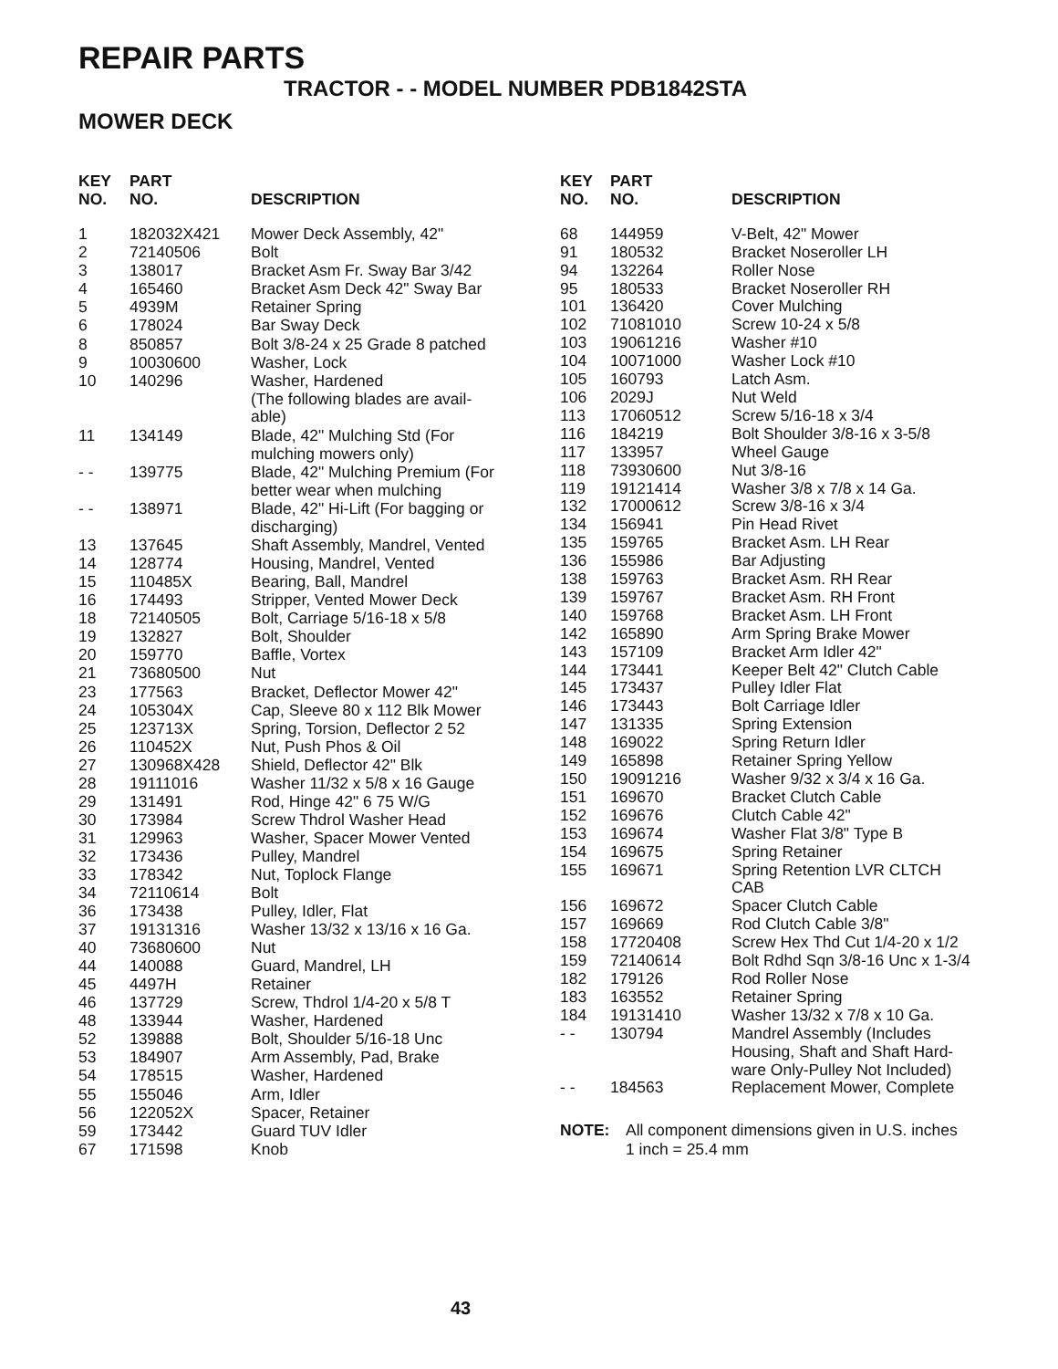REPAIR PARTS
TRACTOR - - MODEL NUMBER PDB1842STA
MOWER DECK
| KEY NO. | PART NO. | DESCRIPTION |
| --- | --- | --- |
| 1 | 182032X421 | Mower Deck Assembly, 42" |
| 2 | 72140506 | Bolt |
| 3 | 138017 | Bracket Asm Fr. Sway Bar 3/42 |
| 4 | 165460 | Bracket Asm Deck 42" Sway Bar |
| 5 | 4939M | Retainer Spring |
| 6 | 178024 | Bar Sway Deck |
| 8 | 850857 | Bolt 3/8-24 x 25 Grade 8 patched |
| 9 | 10030600 | Washer, Lock |
| 10 | 140296 | Washer, Hardened (The following blades are avail- able) |
| 11 | 134149 | Blade, 42" Mulching Std (For mulching mowers only) |
| - - | 139775 | Blade, 42" Mulching Premium (For better wear when mulching |
| - - | 138971 | Blade, 42" Hi-Lift (For bagging or discharging) |
| 13 | 137645 | Shaft Assembly, Mandrel, Vented |
| 14 | 128774 | Housing, Mandrel, Vented |
| 15 | 110485X | Bearing, Ball, Mandrel |
| 16 | 174493 | Stripper, Vented Mower Deck |
| 18 | 72140505 | Bolt, Carriage 5/16-18 x 5/8 |
| 19 | 132827 | Bolt, Shoulder |
| 20 | 159770 | Baffle, Vortex |
| 21 | 73680500 | Nut |
| 23 | 177563 | Bracket, Deflector Mower 42" |
| 24 | 105304X | Cap, Sleeve 80 x 112 Blk Mower |
| 25 | 123713X | Spring, Torsion, Deflector 2 52 |
| 26 | 110452X | Nut, Push Phos & Oil |
| 27 | 130968X428 | Shield, Deflector 42" Blk |
| 28 | 19111016 | Washer 11/32 x 5/8 x 16 Gauge |
| 29 | 131491 | Rod, Hinge 42" 6 75 W/G |
| 30 | 173984 | Screw Thdrol Washer Head |
| 31 | 129963 | Washer, Spacer Mower Vented |
| 32 | 173436 | Pulley, Mandrel |
| 33 | 178342 | Nut, Toplock Flange |
| 34 | 72110614 | Bolt |
| 36 | 173438 | Pulley, Idler, Flat |
| 37 | 19131316 | Washer 13/32 x 13/16 x 16 Ga. |
| 40 | 73680600 | Nut |
| 44 | 140088 | Guard, Mandrel, LH |
| 45 | 4497H | Retainer |
| 46 | 137729 | Screw, Thdrol 1/4-20 x 5/8 T |
| 48 | 133944 | Washer, Hardened |
| 52 | 139888 | Bolt, Shoulder 5/16-18 Unc |
| 53 | 184907 | Arm Assembly, Pad, Brake |
| 54 | 178515 | Washer, Hardened |
| 55 | 155046 | Arm, Idler |
| 56 | 122052X | Spacer, Retainer |
| 59 | 173442 | Guard TUV Idler |
| 67 | 171598 | Knob |
| KEY NO. | PART NO. | DESCRIPTION |
| --- | --- | --- |
| 68 | 144959 | V-Belt, 42" Mower |
| 91 | 180532 | Bracket Noseroller LH |
| 94 | 132264 | Roller Nose |
| 95 | 180533 | Bracket Noseroller RH |
| 101 | 136420 | Cover Mulching |
| 102 | 71081010 | Screw 10-24 x 5/8 |
| 103 | 19061216 | Washer #10 |
| 104 | 10071000 | Washer Lock #10 |
| 105 | 160793 | Latch Asm. |
| 106 | 2029J | Nut Weld |
| 113 | 17060512 | Screw 5/16-18 x 3/4 |
| 116 | 184219 | Bolt Shoulder 3/8-16 x 3-5/8 |
| 117 | 133957 | Wheel Gauge |
| 118 | 73930600 | Nut 3/8-16 |
| 119 | 19121414 | Washer 3/8 x 7/8 x 14 Ga. |
| 132 | 17000612 | Screw 3/8-16 x 3/4 |
| 134 | 156941 | Pin Head Rivet |
| 135 | 159765 | Bracket Asm. LH Rear |
| 136 | 155986 | Bar Adjusting |
| 138 | 159763 | Bracket Asm. RH Rear |
| 139 | 159767 | Bracket Asm. RH Front |
| 140 | 159768 | Bracket Asm. LH Front |
| 142 | 165890 | Arm Spring Brake Mower |
| 143 | 157109 | Bracket Arm Idler 42" |
| 144 | 173441 | Keeper Belt 42" Clutch Cable |
| 145 | 173437 | Pulley Idler Flat |
| 146 | 173443 | Bolt Carriage Idler |
| 147 | 131335 | Spring Extension |
| 148 | 169022 | Spring Return Idler |
| 149 | 165898 | Retainer Spring Yellow |
| 150 | 19091216 | Washer 9/32 x 3/4 x 16 Ga. |
| 151 | 169670 | Bracket Clutch Cable |
| 152 | 169676 | Clutch Cable 42" |
| 153 | 169674 | Washer Flat 3/8" Type B |
| 154 | 169675 | Spring Retainer |
| 155 | 169671 | Spring Retention LVR CLTCH CAB |
| 156 | 169672 | Spacer Clutch Cable |
| 157 | 169669 | Rod Clutch Cable 3/8" |
| 158 | 17720408 | Screw Hex Thd Cut 1/4-20 x 1/2 |
| 159 | 72140614 | Bolt Rdhd Sqn 3/8-16 Unc x 1-3/4 |
| 182 | 179126 | Rod Roller Nose |
| 183 | 163552 | Retainer Spring |
| 184 | 19131410 | Washer 13/32 x 7/8 x 10 Ga. |
| - - | 130794 | Mandrel Assembly (Includes Housing, Shaft and Shaft Hard- ware Only-Pulley Not Included) |
| - - | 184563 | Replacement Mower, Complete |
NOTE: All component dimensions given in U.S. inches
1 inch = 25.4 mm
43